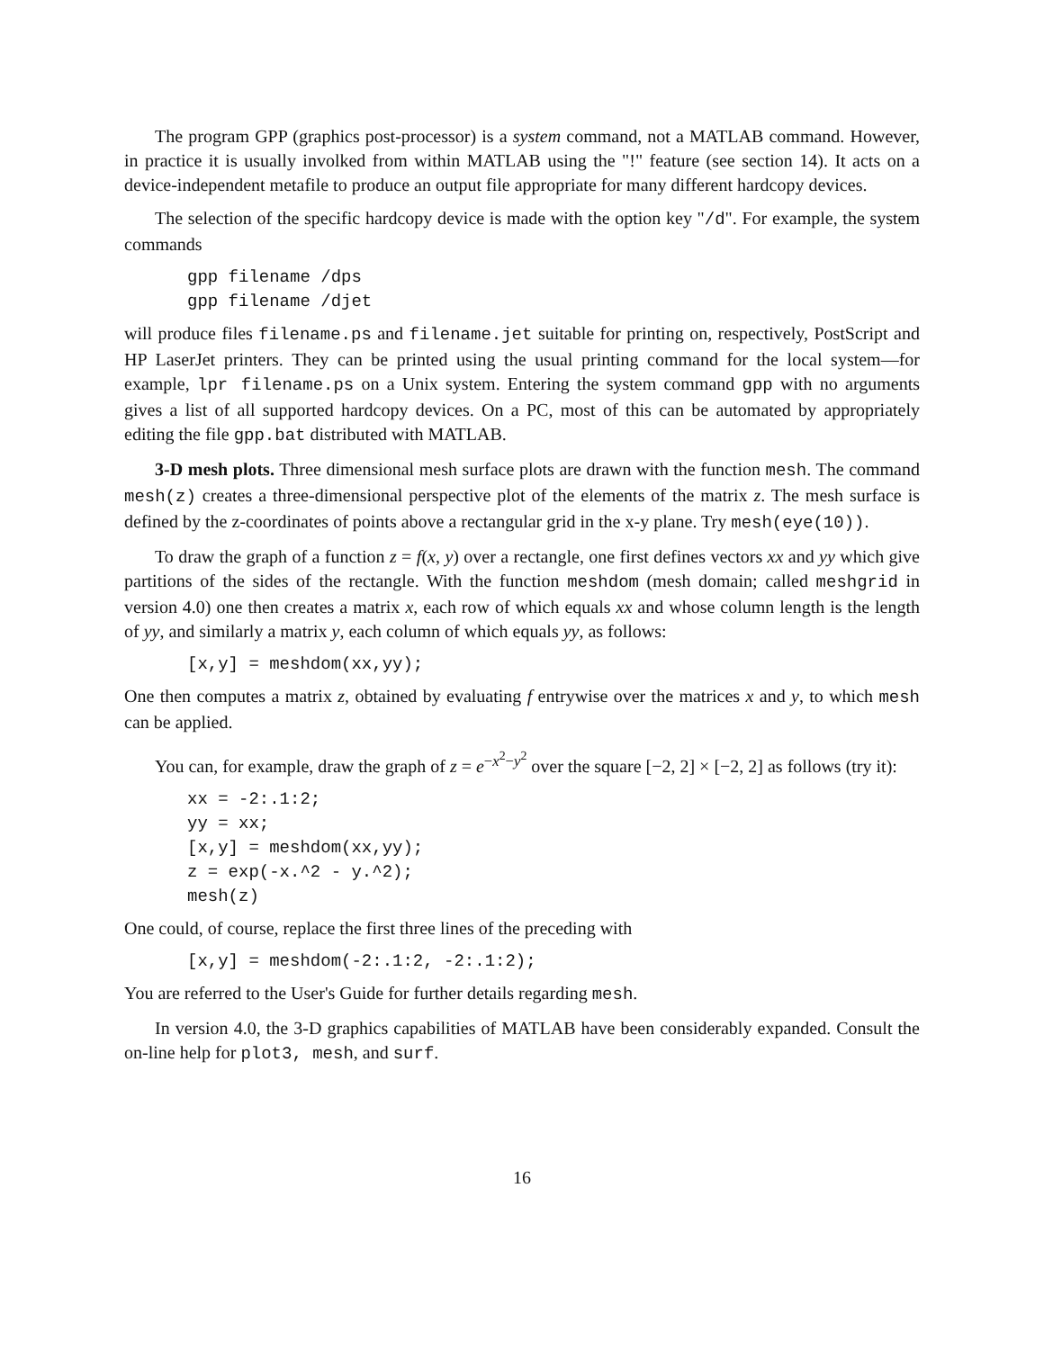The program GPP (graphics post-processor) is a system command, not a MATLAB command. However, in practice it is usually involked from within MATLAB using the "!" feature (see section 14). It acts on a device-independent metafile to produce an output file appropriate for many different hardcopy devices.
The selection of the specific hardcopy device is made with the option key "/d". For example, the system commands
gpp filename /dps
gpp filename /djet
will produce files filename.ps and filename.jet suitable for printing on, respectively, PostScript and HP LaserJet printers. They can be printed using the usual printing command for the local system—for example, lpr filename.ps on a Unix system. Entering the system command gpp with no arguments gives a list of all supported hardcopy devices. On a PC, most of this can be automated by appropriately editing the file gpp.bat distributed with MATLAB.
3-D mesh plots. Three dimensional mesh surface plots are drawn with the function mesh. The command mesh(z) creates a three-dimensional perspective plot of the elements of the matrix z. The mesh surface is defined by the z-coordinates of points above a rectangular grid in the x-y plane. Try mesh(eye(10)).
To draw the graph of a function z = f(x, y) over a rectangle, one first defines vectors xx and yy which give partitions of the sides of the rectangle. With the function meshdom (mesh domain; called meshgrid in version 4.0) one then creates a matrix x, each row of which equals xx and whose column length is the length of yy, and similarly a matrix y, each column of which equals yy, as follows:
[x,y] = meshdom(xx,yy);
One then computes a matrix z, obtained by evaluating f entrywise over the matrices x and y, to which mesh can be applied.
You can, for example, draw the graph of z = e<sup>−x<sup>2</sup>−y<sup>2</sup></sup> over the square [−2, 2] × [−2, 2] as follows (try it):
xx = -2:.1:2;
yy = xx;
[x,y] = meshdom(xx,yy);
z = exp(-x.^2 - y.^2);
mesh(z)
One could, of course, replace the first three lines of the preceding with
[x,y] = meshdom(-2:.1:2, -2:.1:2);
You are referred to the User's Guide for further details regarding mesh.
In version 4.0, the 3-D graphics capabilities of MATLAB have been considerably expanded. Consult the on-line help for plot3, mesh, and surf.
16